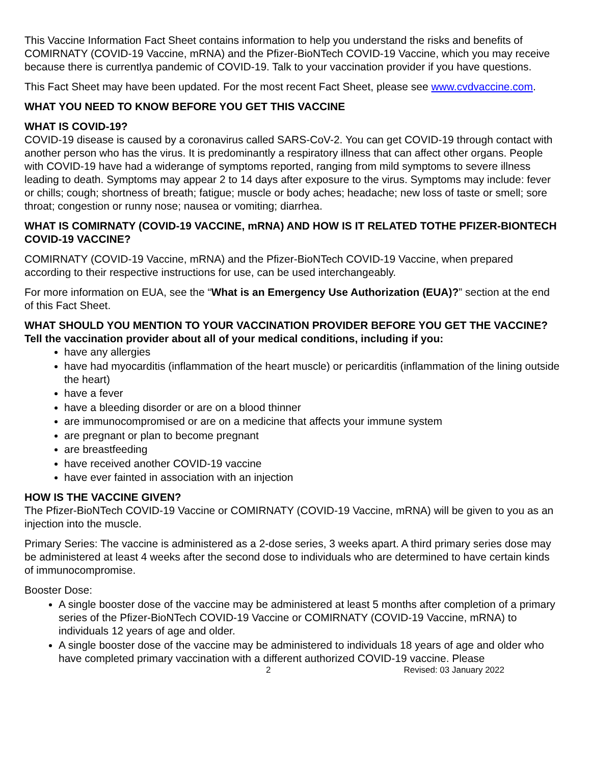This Vaccine Information Fact Sheet contains information to help you understand the risks and benefits of COMIRNATY (COVID-19 Vaccine, mRNA) and the Pfizer-BioNTech COVID-19 Vaccine, which you may receive because there is currentlya pandemic of COVID-19. Talk to your vaccination provider if you have questions.
This Fact Sheet may have been updated. For the most recent Fact Sheet, please see www.cvdvaccine.com.
WHAT YOU NEED TO KNOW BEFORE YOU GET THIS VACCINE
WHAT IS COVID-19?
COVID-19 disease is caused by a coronavirus called SARS-CoV-2. You can get COVID-19 through contact with another person who has the virus. It is predominantly a respiratory illness that can affect other organs. People with COVID-19 have had a widerange of symptoms reported, ranging from mild symptoms to severe illness leading to death. Symptoms may appear 2 to 14 days after exposure to the virus. Symptoms may include: fever or chills; cough; shortness of breath; fatigue; muscle or body aches; headache; new loss of taste or smell; sore throat; congestion or runny nose; nausea or vomiting; diarrhea.
WHAT IS COMIRNATY (COVID-19 VACCINE, mRNA) AND HOW IS IT RELATED TOTHE PFIZER-BIONTECH COVID-19 VACCINE?
COMIRNATY (COVID-19 Vaccine, mRNA) and the Pfizer-BioNTech COVID-19 Vaccine, when prepared according to their respective instructions for use, can be used interchangeably.
For more information on EUA, see the “What is an Emergency Use Authorization (EUA)?” section at the end of this Fact Sheet.
WHAT SHOULD YOU MENTION TO YOUR VACCINATION PROVIDER BEFORE YOU GET THE VACCINE?
Tell the vaccination provider about all of your medical conditions, including if you:
have any allergies
have had myocarditis (inflammation of the heart muscle) or pericarditis (inflammation of the lining outside the heart)
have a fever
have a bleeding disorder or are on a blood thinner
are immunocompromised or are on a medicine that affects your immune system
are pregnant or plan to become pregnant
are breastfeeding
have received another COVID-19 vaccine
have ever fainted in association with an injection
HOW IS THE VACCINE GIVEN?
The Pfizer-BioNTech COVID-19 Vaccine or COMIRNATY (COVID-19 Vaccine, mRNA) will be given to you as an injection into the muscle.
Primary Series: The vaccine is administered as a 2-dose series, 3 weeks apart. A third primary series dose may be administered at least 4 weeks after the second dose to individuals who are determined to have certain kinds of immunocompromise.
Booster Dose:
A single booster dose of the vaccine may be administered at least 5 months after completion of a primary series of the Pfizer-BioNTech COVID-19 Vaccine or COMIRNATY (COVID-19 Vaccine, mRNA) to individuals 12 years of age and older.
A single booster dose of the vaccine may be administered to individuals 18 years of age and older who have completed primary vaccination with a different authorized COVID-19 vaccine. Please
2 Revised: 03 January 2022